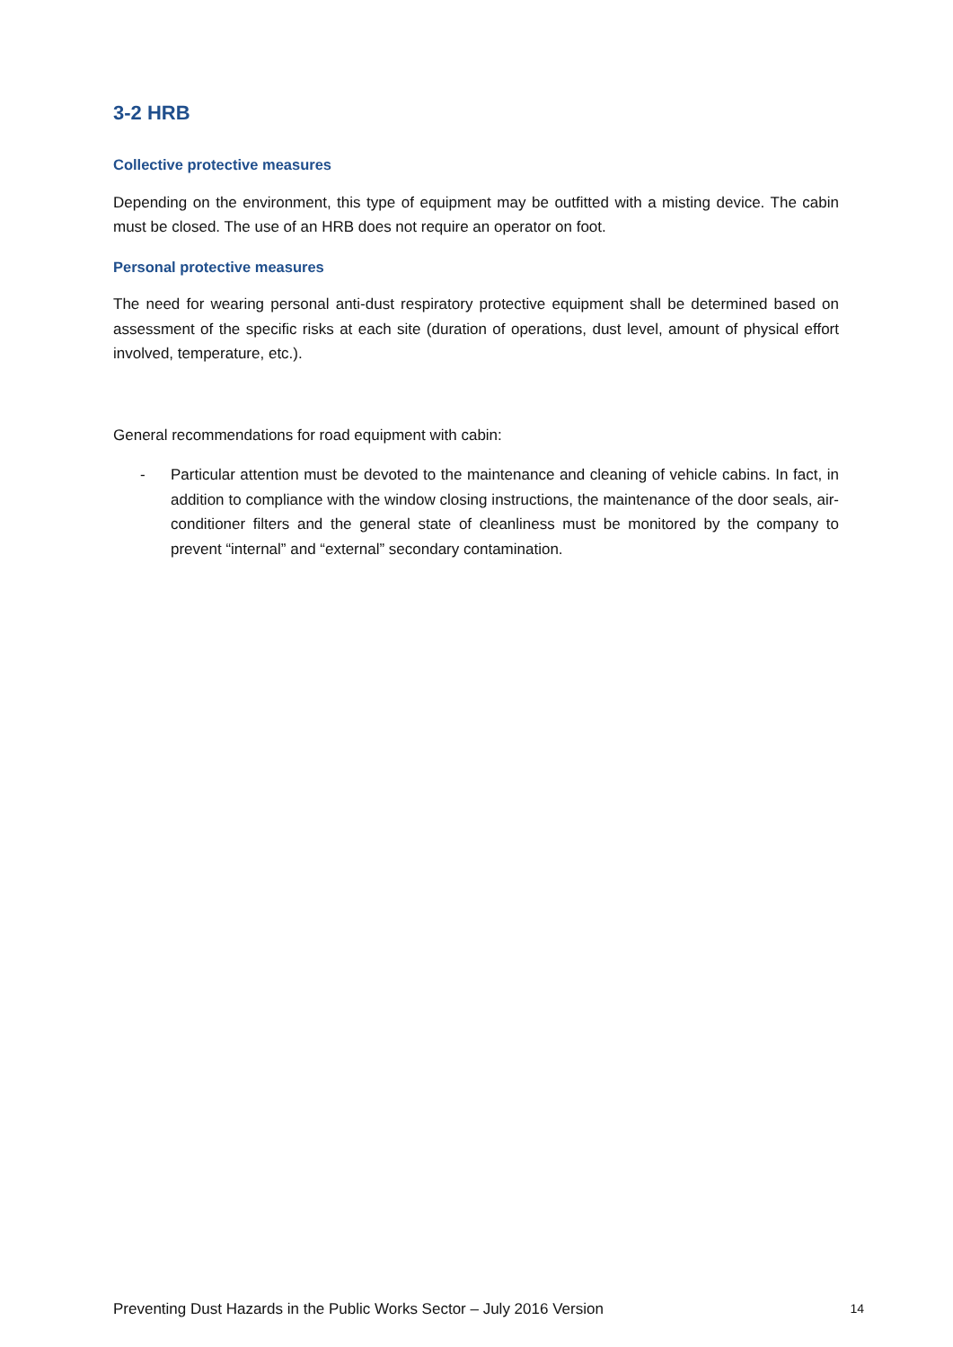3-2 HRB
Collective protective measures
Depending on the environment, this type of equipment may be outfitted with a misting device. The cabin must be closed. The use of an HRB does not require an operator on foot.
Personal protective measures
The need for wearing personal anti-dust respiratory protective equipment shall be determined based on assessment of the specific risks at each site (duration of operations, dust level, amount of physical effort involved, temperature, etc.).
General recommendations for road equipment with cabin:
- Particular attention must be devoted to the maintenance and cleaning of vehicle cabins. In fact, in addition to compliance with the window closing instructions, the maintenance of the door seals, air-conditioner filters and the general state of cleanliness must be monitored by the company to prevent “internal” and “external” secondary contamination.
Preventing Dust Hazards in the Public Works Sector – July 2016 Version 14